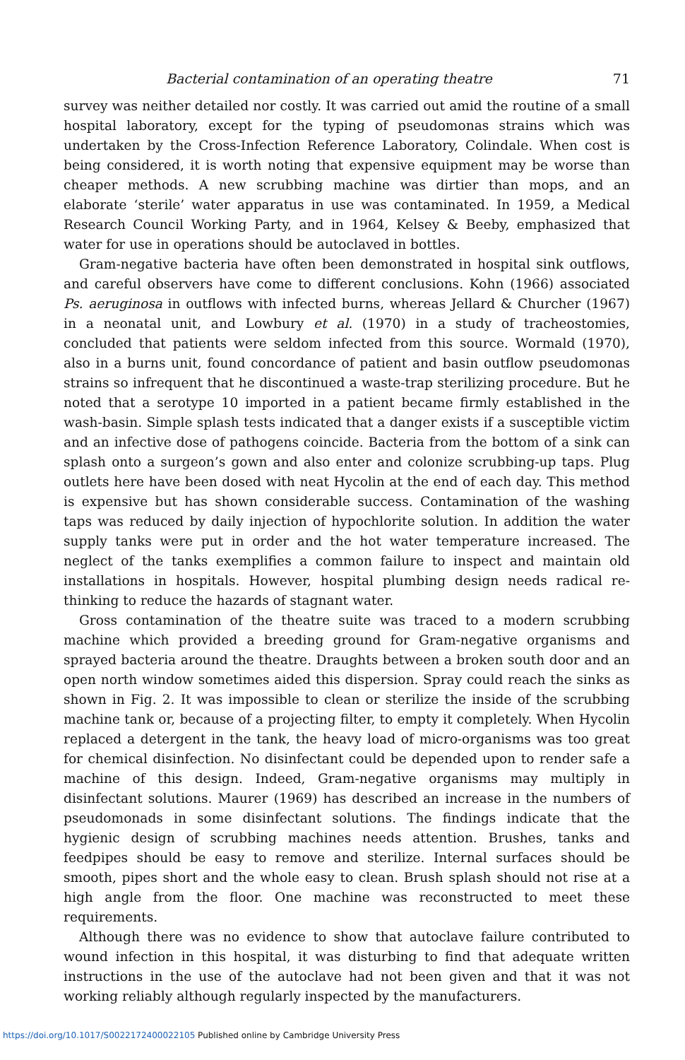Bacterial contamination of an operating theatre 71
survey was neither detailed nor costly. It was carried out amid the routine of a small hospital laboratory, except for the typing of pseudomonas strains which was undertaken by the Cross-Infection Reference Laboratory, Colindale. When cost is being considered, it is worth noting that expensive equipment may be worse than cheaper methods. A new scrubbing machine was dirtier than mops, and an elaborate ‘sterile’ water apparatus in use was contaminated. In 1959, a Medical Research Council Working Party, and in 1964, Kelsey & Beeby, emphasized that water for use in operations should be autoclaved in bottles.
Gram-negative bacteria have often been demonstrated in hospital sink outflows, and careful observers have come to different conclusions. Kohn (1966) associated Ps. aeruginosa in outflows with infected burns, whereas Jellard & Churcher (1967) in a neonatal unit, and Lowbury et al. (1970) in a study of tracheostomies, concluded that patients were seldom infected from this source. Wormald (1970), also in a burns unit, found concordance of patient and basin outflow pseudomonas strains so infrequent that he discontinued a waste-trap sterilizing procedure. But he noted that a serotype 10 imported in a patient became firmly established in the wash-basin. Simple splash tests indicated that a danger exists if a susceptible victim and an infective dose of pathogens coincide. Bacteria from the bottom of a sink can splash onto a surgeon’s gown and also enter and colonize scrubbing-up taps. Plug outlets here have been dosed with neat Hycolin at the end of each day. This method is expensive but has shown considerable success. Contamination of the washing taps was reduced by daily injection of hypochlorite solution. In addition the water supply tanks were put in order and the hot water temperature increased. The neglect of the tanks exemplifies a common failure to inspect and maintain old installations in hospitals. However, hospital plumbing design needs radical re-thinking to reduce the hazards of stagnant water.
Gross contamination of the theatre suite was traced to a modern scrubbing machine which provided a breeding ground for Gram-negative organisms and sprayed bacteria around the theatre. Draughts between a broken south door and an open north window sometimes aided this dispersion. Spray could reach the sinks as shown in Fig. 2. It was impossible to clean or sterilize the inside of the scrubbing machine tank or, because of a projecting filter, to empty it completely. When Hycolin replaced a detergent in the tank, the heavy load of micro-organisms was too great for chemical disinfection. No disinfectant could be depended upon to render safe a machine of this design. Indeed, Gram-negative organisms may multiply in disinfectant solutions. Maurer (1969) has described an increase in the numbers of pseudomonads in some disinfectant solutions. The findings indicate that the hygienic design of scrubbing machines needs attention. Brushes, tanks and feedpipes should be easy to remove and sterilize. Internal surfaces should be smooth, pipes short and the whole easy to clean. Brush splash should not rise at a high angle from the floor. One machine was reconstructed to meet these requirements.
Although there was no evidence to show that autoclave failure contributed to wound infection in this hospital, it was disturbing to find that adequate written instructions in the use of the autoclave had not been given and that it was not working reliably although regularly inspected by the manufacturers.
https://doi.org/10.1017/S0022172400022105 Published online by Cambridge University Press